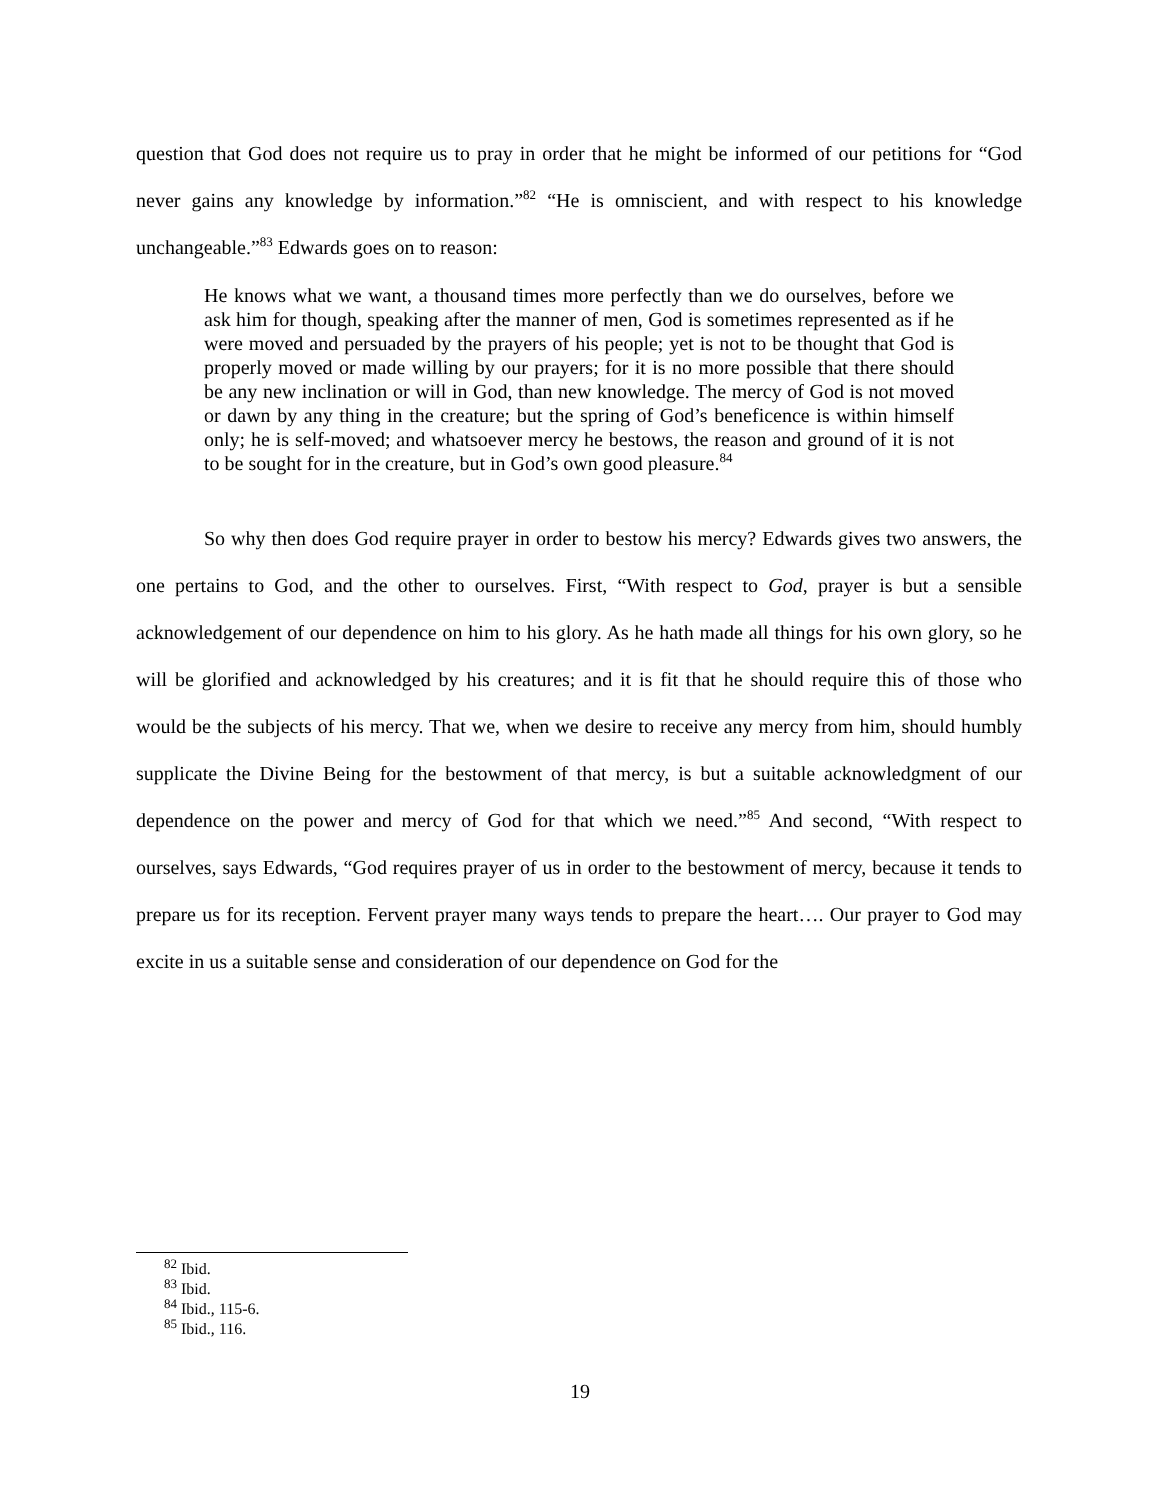question that God does not require us to pray in order that he might be informed of our petitions for “God never gains any knowledge by information.”<sup>82</sup> “He is omniscient, and with respect to his knowledge unchangeable.”<sup>83</sup> Edwards goes on to reason:
He knows what we want, a thousand times more perfectly than we do ourselves, before we ask him for though, speaking after the manner of men, God is sometimes represented as if he were moved and persuaded by the prayers of his people; yet is not to be thought that God is properly moved or made willing by our prayers; for it is no more possible that there should be any new inclination or will in God, than new knowledge. The mercy of God is not moved or dawn by any thing in the creature; but the spring of God’s beneficence is within himself only; he is self-moved; and whatsoever mercy he bestows, the reason and ground of it is not to be sought for in the creature, but in God’s own good pleasure.<sup>84</sup>
So why then does God require prayer in order to bestow his mercy? Edwards gives two answers, the one pertains to God, and the other to ourselves. First, “With respect to God, prayer is but a sensible acknowledgement of our dependence on him to his glory. As he hath made all things for his own glory, so he will be glorified and acknowledged by his creatures; and it is fit that he should require this of those who would be the subjects of his mercy. That we, when we desire to receive any mercy from him, should humbly supplicate the Divine Being for the bestowment of that mercy, is but a suitable acknowledgment of our dependence on the power and mercy of God for that which we need.”<sup>85</sup> And second, “With respect to ourselves, says Edwards, “God requires prayer of us in order to the bestowment of mercy, because it tends to prepare us for its reception. Fervent prayer many ways tends to prepare the heart…. Our prayer to God may excite in us a suitable sense and consideration of our dependence on God for the
<sup>82</sup> Ibid.
<sup>83</sup> Ibid.
<sup>84</sup> Ibid., 115-6.
<sup>85</sup> Ibid., 116.
19